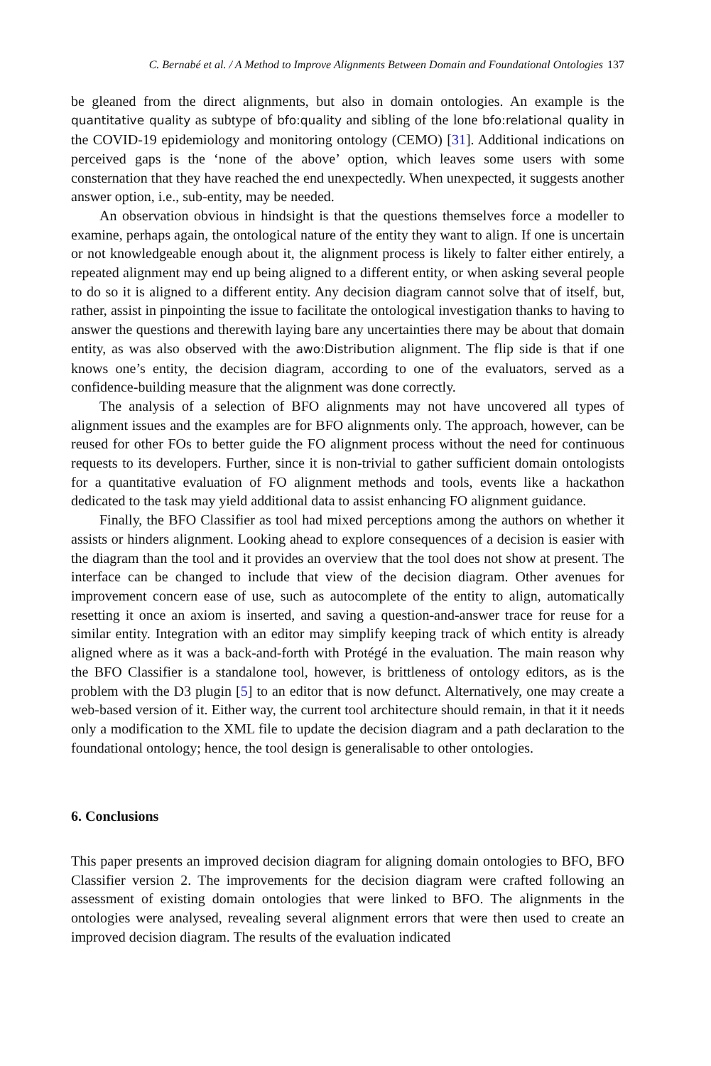C. Bernabé et al. / A Method to Improve Alignments Between Domain and Foundational Ontologies 137
be gleaned from the direct alignments, but also in domain ontologies. An example is the quantitative quality as subtype of bfo:quality and sibling of the lone bfo:relational quality in the COVID-19 epidemiology and monitoring ontology (CEMO) [31]. Additional indications on perceived gaps is the ‘none of the above’ option, which leaves some users with some consternation that they have reached the end unexpectedly. When unexpected, it suggests another answer option, i.e., sub-entity, may be needed.
An observation obvious in hindsight is that the questions themselves force a modeller to examine, perhaps again, the ontological nature of the entity they want to align. If one is uncertain or not knowledgeable enough about it, the alignment process is likely to falter either entirely, a repeated alignment may end up being aligned to a different entity, or when asking several people to do so it is aligned to a different entity. Any decision diagram cannot solve that of itself, but, rather, assist in pinpointing the issue to facilitate the ontological investigation thanks to having to answer the questions and therewith laying bare any uncertainties there may be about that domain entity, as was also observed with the awo:Distribution alignment. The flip side is that if one knows one’s entity, the decision diagram, according to one of the evaluators, served as a confidence-building measure that the alignment was done correctly.
The analysis of a selection of BFO alignments may not have uncovered all types of alignment issues and the examples are for BFO alignments only. The approach, however, can be reused for other FOs to better guide the FO alignment process without the need for continuous requests to its developers. Further, since it is non-trivial to gather sufficient domain ontologists for a quantitative evaluation of FO alignment methods and tools, events like a hackathon dedicated to the task may yield additional data to assist enhancing FO alignment guidance.
Finally, the BFO Classifier as tool had mixed perceptions among the authors on whether it assists or hinders alignment. Looking ahead to explore consequences of a decision is easier with the diagram than the tool and it provides an overview that the tool does not show at present. The interface can be changed to include that view of the decision diagram. Other avenues for improvement concern ease of use, such as autocomplete of the entity to align, automatically resetting it once an axiom is inserted, and saving a question-and-answer trace for reuse for a similar entity. Integration with an editor may simplify keeping track of which entity is already aligned where as it was a back-and-forth with Protégé in the evaluation. The main reason why the BFO Classifier is a standalone tool, however, is brittleness of ontology editors, as is the problem with the D3 plugin [5] to an editor that is now defunct. Alternatively, one may create a web-based version of it. Either way, the current tool architecture should remain, in that it it needs only a modification to the XML file to update the decision diagram and a path declaration to the foundational ontology; hence, the tool design is generalisable to other ontologies.
6. Conclusions
This paper presents an improved decision diagram for aligning domain ontologies to BFO, BFO Classifier version 2. The improvements for the decision diagram were crafted following an assessment of existing domain ontologies that were linked to BFO. The alignments in the ontologies were analysed, revealing several alignment errors that were then used to create an improved decision diagram. The results of the evaluation indicated